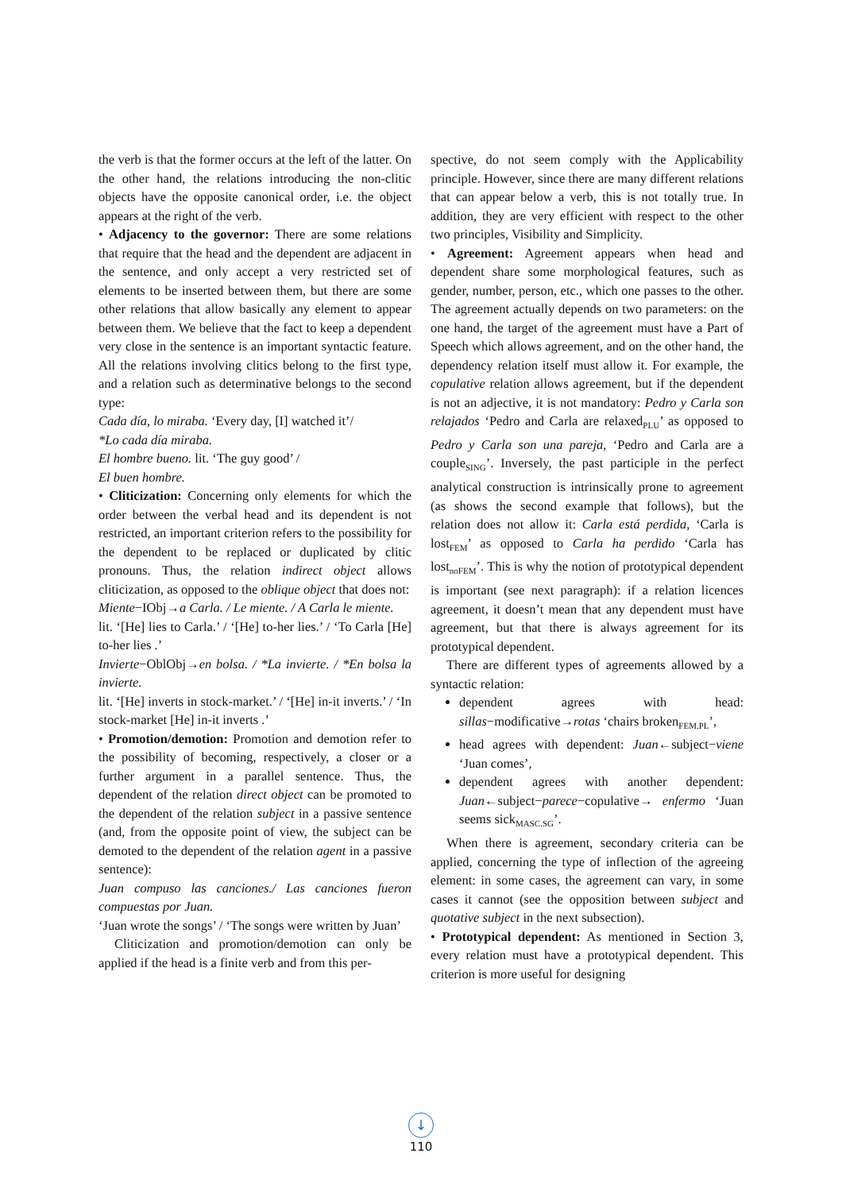the verb is that the former occurs at the left of the latter. On the other hand, the relations introducing the non-clitic objects have the opposite canonical order, i.e. the object appears at the right of the verb.
• Adjacency to the governor: There are some relations that require that the head and the dependent are adjacent in the sentence, and only accept a very restricted set of elements to be inserted between them, but there are some other relations that allow basically any element to appear between them. We believe that the fact to keep a dependent very close in the sentence is an important syntactic feature. All the relations involving clitics belong to the first type, and a relation such as determinative belongs to the second type:
Cada día, lo miraba. ‘Every day, [I] watched it’/
*Lo cada día miraba.
El hombre bueno. lit. ‘The guy good’ /
El buen hombre.
• Cliticization: Concerning only elements for which the order between the verbal head and its dependent is not restricted, an important criterion refers to the possibility for the dependent to be replaced or duplicated by clitic pronouns. Thus, the relation indirect object allows cliticization, as opposed to the oblique object that does not:
Miente−IObj→a Carla. / Le miente. / A Carla le miente.
lit. ‘[He] lies to Carla.’ / ‘[He] to-her lies.’ / ‘To Carla [He] to-her lies .’
Invierte−OblObj→en bolsa. / *La invierte. / *En bolsa la invierte.
lit. ‘[He] inverts in stock-market.’ / ‘[He] in-it inverts.’ / ‘In stock-market [He] in-it inverts .’
• Promotion/demotion: Promotion and demotion refer to the possibility of becoming, respectively, a closer or a further argument in a parallel sentence. Thus, the dependent of the relation direct object can be promoted to the dependent of the relation subject in a passive sentence (and, from the opposite point of view, the subject can be demoted to the dependent of the relation agent in a passive sentence):
Juan compuso las canciones./ Las canciones fueron compuestas por Juan.
‘Juan wrote the songs’ / ‘The songs were written by Juan’
Cliticization and promotion/demotion can only be applied if the head is a finite verb and from this per-
spective, do not seem comply with the Applicability principle. However, since there are many different relations that can appear below a verb, this is not totally true. In addition, they are very efficient with respect to the other two principles, Visibility and Simplicity.
• Agreement: Agreement appears when head and dependent share some morphological features, such as gender, number, person, etc., which one passes to the other. The agreement actually depends on two parameters: on the one hand, the target of the agreement must have a Part of Speech which allows agreement, and on the other hand, the dependency relation itself must allow it. For example, the copulative relation allows agreement, but if the dependent is not an adjective, it is not mandatory: Pedro y Carla son relajados ‘Pedro and Carla are relaxed<sub>PLU</sub>’ as opposed to Pedro y Carla son una pareja, ‘Pedro and Carla are a couple<sub>SING</sub>’. Inversely, the past participle in the perfect analytical construction is intrinsically prone to agreement (as shows the second example that follows), but the relation does not allow it: Carla está perdida, ‘Carla is lost<sub>FEM</sub>’ as opposed to Carla ha perdido ‘Carla has lost<sub>noFEM</sub>’. This is why the notion of prototypical dependent is important (see next paragraph): if a relation licences agreement, it doesn’t mean that any dependent must have agreement, but that there is always agreement for its prototypical dependent.
There are different types of agreements allowed by a syntactic relation:
dependent agrees with head: sillas−modificative→rotas ‘chairs broken<sub>FEM.PL</sub>’,
head agrees with dependent: Juan←subject−viene ‘Juan comes’,
dependent agrees with another dependent: Juan←subject−parece−copulative→ enfermo ‘Juan seems sick<sub>MASC.SG</sub>’.
When there is agreement, secondary criteria can be applied, concerning the type of inflection of the agreeing element: in some cases, the agreement can vary, in some cases it cannot (see the opposition between subject and quotative subject in the next subsection).
• Prototypical dependent: As mentioned in Section 3, every relation must have a prototypical dependent. This criterion is more useful for designing
↓
110